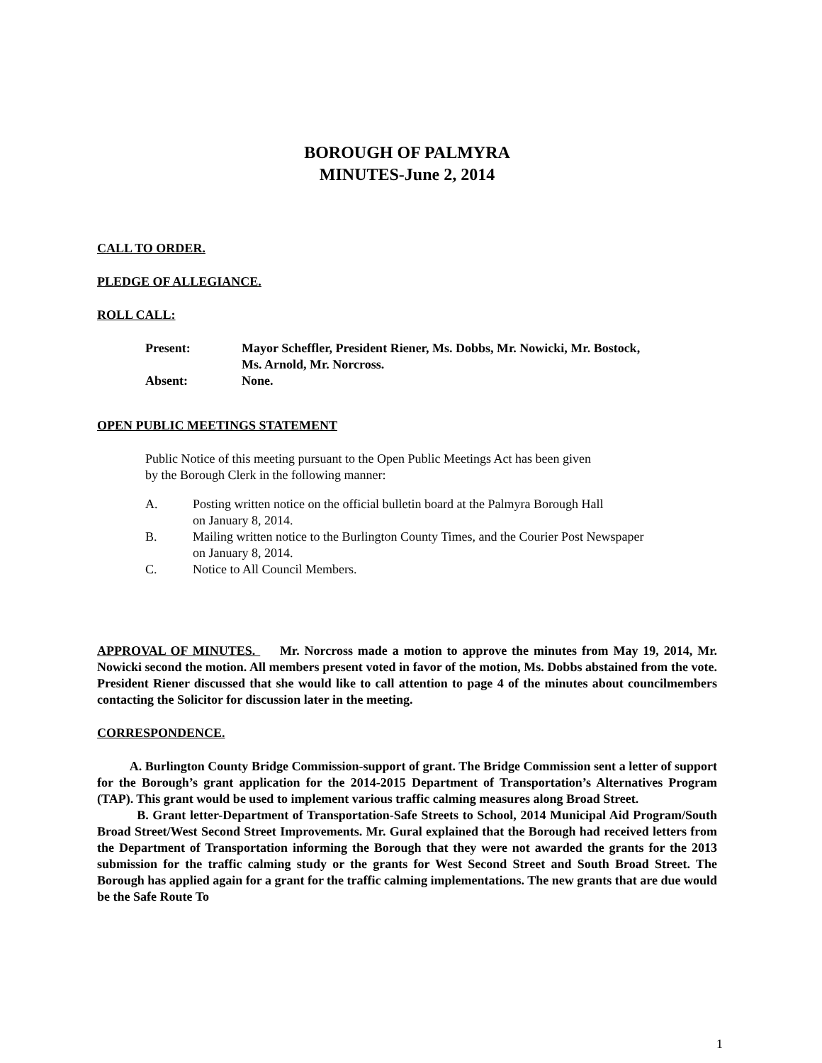BOROUGH OF PALMYRA
MINUTES-June 2, 2014
CALL TO ORDER.
PLEDGE OF ALLEGIANCE.
ROLL CALL:
| Present: | Mayor Scheffler, President Riener, Ms. Dobbs, Mr. Nowicki, Mr. Bostock, Ms. Arnold, Mr. Norcross. |
| Absent: | None. |
OPEN PUBLIC MEETINGS STATEMENT
Public Notice of this meeting pursuant to the Open Public Meetings Act has been given
by the Borough Clerk in the following manner:
A. Posting written notice on the official bulletin board at the Palmyra Borough Hall
on January 8, 2014.
B. Mailing written notice to the Burlington County Times, and the Courier Post Newspaper
on January 8, 2014.
C. Notice to All Council Members.
APPROVAL OF MINUTES. Mr. Norcross made a motion to approve the minutes from May 19, 2014, Mr. Nowicki second the motion. All members present voted in favor of the motion, Ms. Dobbs abstained from the vote. President Riener discussed that she would like to call attention to page 4 of the minutes about councilmembers contacting the Solicitor for discussion later in the meeting.
CORRESPONDENCE.
A. Burlington County Bridge Commission-support of grant. The Bridge Commission sent a letter of support for the Borough’s grant application for the 2014-2015 Department of Transportation’s Alternatives Program (TAP). This grant would be used to implement various traffic calming measures along Broad Street.
B. Grant letter-Department of Transportation-Safe Streets to School, 2014 Municipal Aid Program/South Broad Street/West Second Street Improvements. Mr. Gural explained that the Borough had received letters from the Department of Transportation informing the Borough that they were not awarded the grants for the 2013 submission for the traffic calming study or the grants for West Second Street and South Broad Street. The Borough has applied again for a grant for the traffic calming implementations. The new grants that are due would be the Safe Route To
1